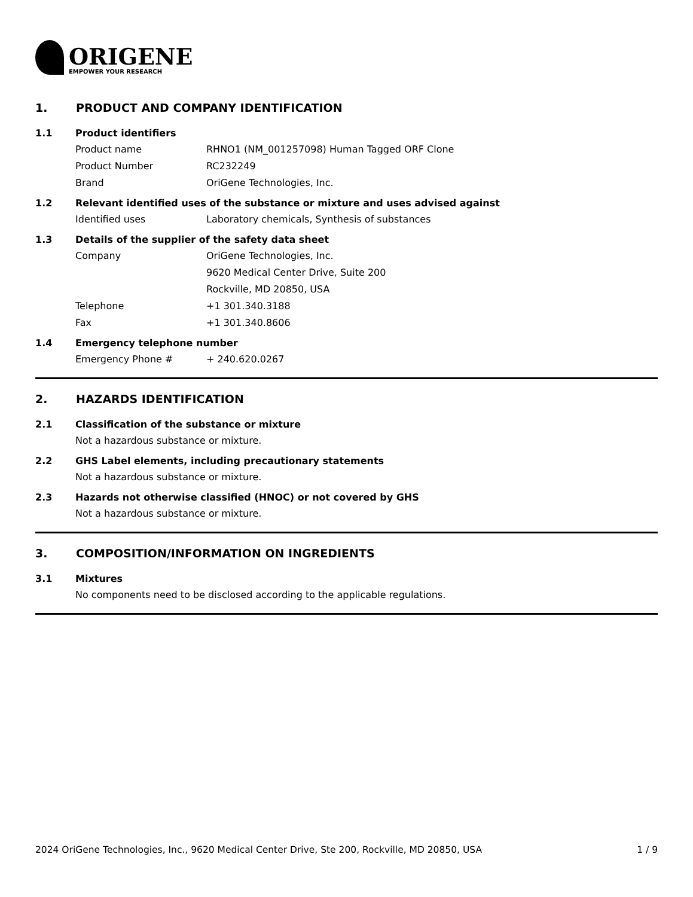ORIGENE
EMPOWER YOUR RESEARCH
1. PRODUCT AND COMPANY IDENTIFICATION
1.1 Product identifiers
Product name RHNO1 (NM_001257098) Human Tagged ORF Clone
Product Number RC232249
Brand OriGene Technologies, Inc.
1.2 Relevant identified uses of the substance or mixture and uses advised against
Identified uses Laboratory chemicals, Synthesis of substances
1.3 Details of the supplier of the safety data sheet
Company OriGene Technologies, Inc.
9620 Medical Center Drive, Suite 200
Rockville, MD 20850, USA
Telephone +1 301.340.3188
Fax +1 301.340.8606
1.4 Emergency telephone number
Emergency Phone # + 240.620.0267
2. HAZARDS IDENTIFICATION
2.1 Classification of the substance or mixture
Not a hazardous substance or mixture.
2.2 GHS Label elements, including precautionary statements
Not a hazardous substance or mixture.
2.3 Hazards not otherwise classified (HNOC) or not covered by GHS
Not a hazardous substance or mixture.
3. COMPOSITION/INFORMATION ON INGREDIENTS
3.1 Mixtures
No components need to be disclosed according to the applicable regulations.
2024 OriGene Technologies, Inc., 9620 Medical Center Drive, Ste 200, Rockville, MD 20850, USA 1 / 9